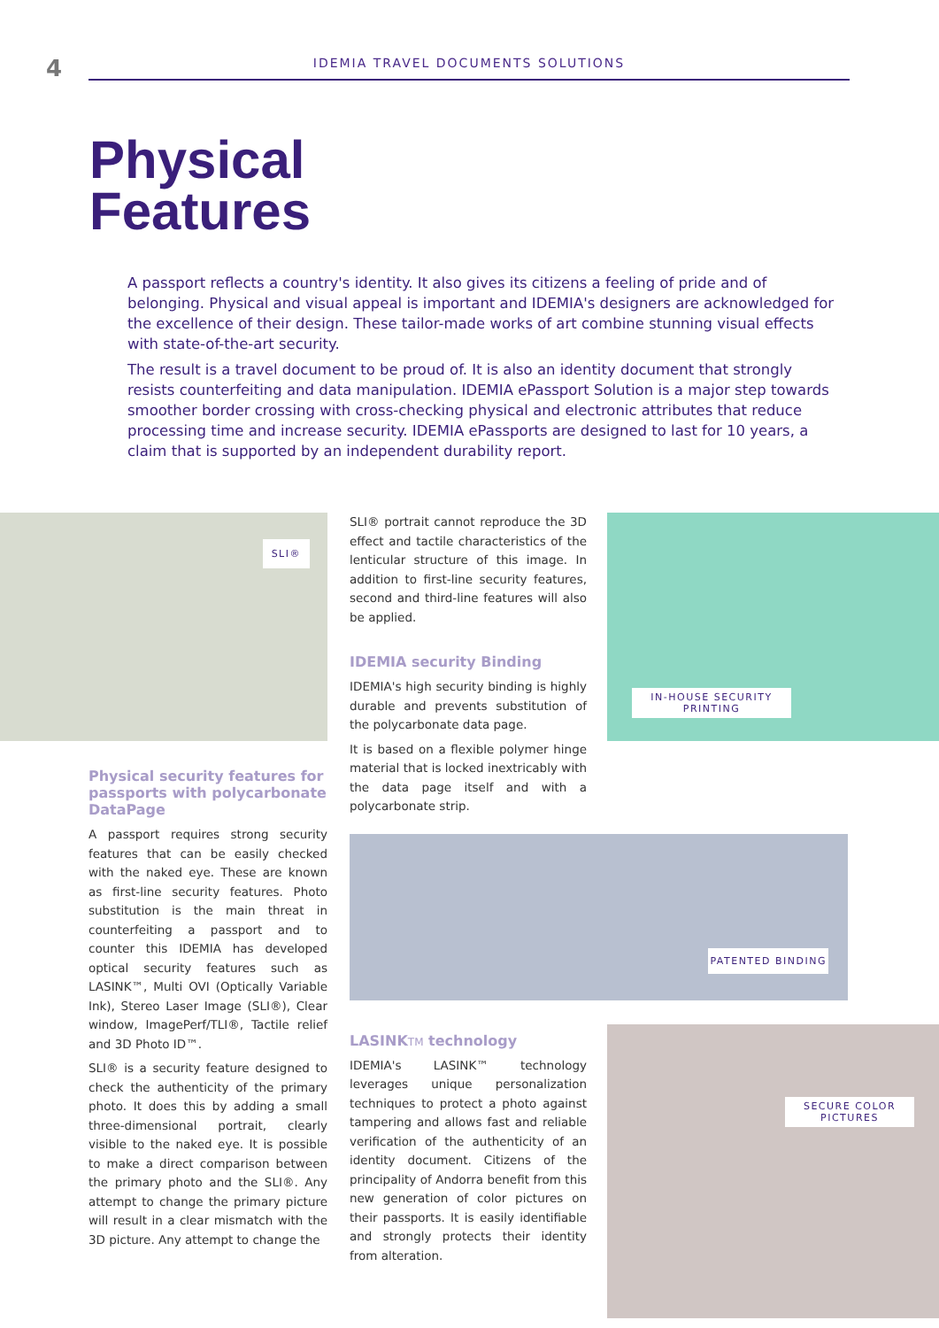4
IDEMIA TRAVEL DOCUMENTS SOLUTIONS
Physical
Features
A passport reflects a country's identity. It also gives its citizens a feeling of pride and of belonging. Physical and visual appeal is important and IDEMIA's designers are acknowledged for the excellence of their design. These tailor-made works of art combine stunning visual effects with state-of-the-art security.
The result is a travel document to be proud of. It is also an identity document that strongly resists counterfeiting and data manipulation. IDEMIA ePassport Solution is a major step towards smoother border crossing with cross-checking physical and electronic attributes that reduce processing time and increase security. IDEMIA ePassports are designed to last for 10 years, a claim that is supported by an independent durability report.
SLI®
Physical security features for passports with polycarbonate DataPage
A passport requires strong security features that can be easily checked with the naked eye. These are known as first-line security features. Photo substitution is the main threat in counterfeiting a passport and to counter this IDEMIA has developed optical security features such as LASINK™, Multi OVI (Optically Variable Ink), Stereo Laser Image (SLI®), Clear window, ImagePerf/TLI®, Tactile relief and 3D Photo ID™.
SLI® is a security feature designed to check the authenticity of the primary photo. It does this by adding a small three-dimensional portrait, clearly visible to the naked eye. It is possible to make a direct comparison between the primary photo and the SLI®. Any attempt to change the primary picture will result in a clear mismatch with the 3D picture. Any attempt to change the
SLI® portrait cannot reproduce the 3D effect and tactile characteristics of the lenticular structure of this image. In addition to first-line security features, second and third-line features will also be applied.
IDEMIA security Binding
IDEMIA's high security binding is highly durable and prevents substitution of the polycarbonate data page.
It is based on a flexible polymer hinge material that is locked inextricably with the data page itself and with a polycarbonate strip.
PATENTED BINDING
LASINKTM technology
IDEMIA's LASINK™ technology leverages unique personalization techniques to protect a photo against tampering and allows fast and reliable verification of the authenticity of an identity document. Citizens of the principality of Andorra benefit from this new generation of color pictures on their passports. It is easily identifiable and strongly protects their identity from alteration.
IN-HOUSE SECURITY PRINTING
SECURE COLOR PICTURES